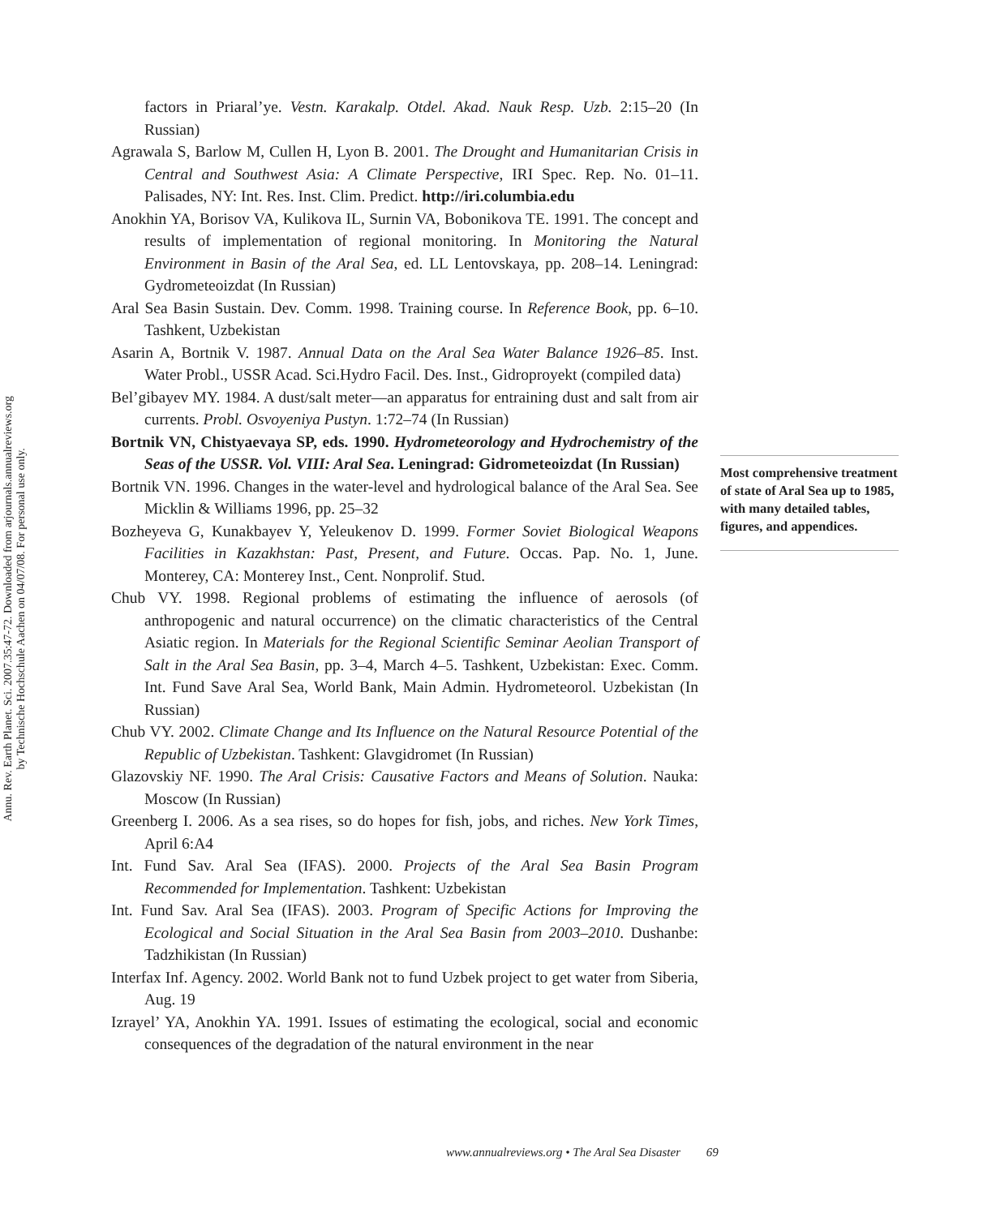Annu. Rev. Earth Planet. Sci. 2007.35:47-72. Downloaded from arjournals.annualreviews.org
by Technische Hochschule Aachen on 04/07/08. For personal use only.
factors in Priaral’ye. Vestn. Karakalp. Otdel. Akad. Nauk Resp. Uzb. 2:15–20 (In Russian)
Agrawala S, Barlow M, Cullen H, Lyon B. 2001. The Drought and Humanitarian Crisis in Central and Southwest Asia: A Climate Perspective, IRI Spec. Rep. No. 01–11. Palisades, NY: Int. Res. Inst. Clim. Predict. http://iri.columbia.edu
Anokhin YA, Borisov VA, Kulikova IL, Surnin VA, Bobonikova TE. 1991. The concept and results of implementation of regional monitoring. In Monitoring the Natural Environment in Basin of the Aral Sea, ed. LL Lentovskaya, pp. 208–14. Leningrad: Gydrometeoizdat (In Russian)
Aral Sea Basin Sustain. Dev. Comm. 1998. Training course. In Reference Book, pp. 6–10. Tashkent, Uzbekistan
Asarin A, Bortnik V. 1987. Annual Data on the Aral Sea Water Balance 1926–85. Inst. Water Probl., USSR Acad. Sci.Hydro Facil. Des. Inst., Gidroproyekt (compiled data)
Bel’gibayev MY. 1984. A dust/salt meter—an apparatus for entraining dust and salt from air currents. Probl. Osvoyeniya Pustyn. 1:72–74 (In Russian)
Bortnik VN, Chistyaevaya SP, eds. 1990. Hydrometeorology and Hydrochemistry of the Seas of the USSR. Vol. VIII: Aral Sea. Leningrad: Gidrometeoizdat (In Russian)
Bortnik VN. 1996. Changes in the water-level and hydrological balance of the Aral Sea. See Micklin & Williams 1996, pp. 25–32
Bozheyeva G, Kunakbayev Y, Yeleukenov D. 1999. Former Soviet Biological Weapons Facilities in Kazakhstan: Past, Present, and Future. Occas. Pap. No. 1, June. Monterey, CA: Monterey Inst., Cent. Nonprolif. Stud.
Chub VY. 1998. Regional problems of estimating the influence of aerosols (of anthropogenic and natural occurrence) on the climatic characteristics of the Central Asiatic region. In Materials for the Regional Scientific Seminar Aeolian Transport of Salt in the Aral Sea Basin, pp. 3–4, March 4–5. Tashkent, Uzbekistan: Exec. Comm. Int. Fund Save Aral Sea, World Bank, Main Admin. Hydrometeorol. Uzbekistan (In Russian)
Chub VY. 2002. Climate Change and Its Influence on the Natural Resource Potential of the Republic of Uzbekistan. Tashkent: Glavgidromet (In Russian)
Glazovskiy NF. 1990. The Aral Crisis: Causative Factors and Means of Solution. Nauka: Moscow (In Russian)
Greenberg I. 2006. As a sea rises, so do hopes for fish, jobs, and riches. New York Times, April 6:A4
Int. Fund Sav. Aral Sea (IFAS). 2000. Projects of the Aral Sea Basin Program Recommended for Implementation. Tashkent: Uzbekistan
Int. Fund Sav. Aral Sea (IFAS). 2003. Program of Specific Actions for Improving the Ecological and Social Situation in the Aral Sea Basin from 2003–2010. Dushanbe: Tadzhikistan (In Russian)
Interfax Inf. Agency. 2002. World Bank not to fund Uzbek project to get water from Siberia, Aug. 19
Izrayel’ YA, Anokhin YA. 1991. Issues of estimating the ecological, social and economic consequences of the degradation of the natural environment in the near
Most comprehensive treatment of state of Aral Sea up to 1985, with many detailed tables, figures, and appendices.
www.annualreviews.org • The Aral Sea Disaster 69